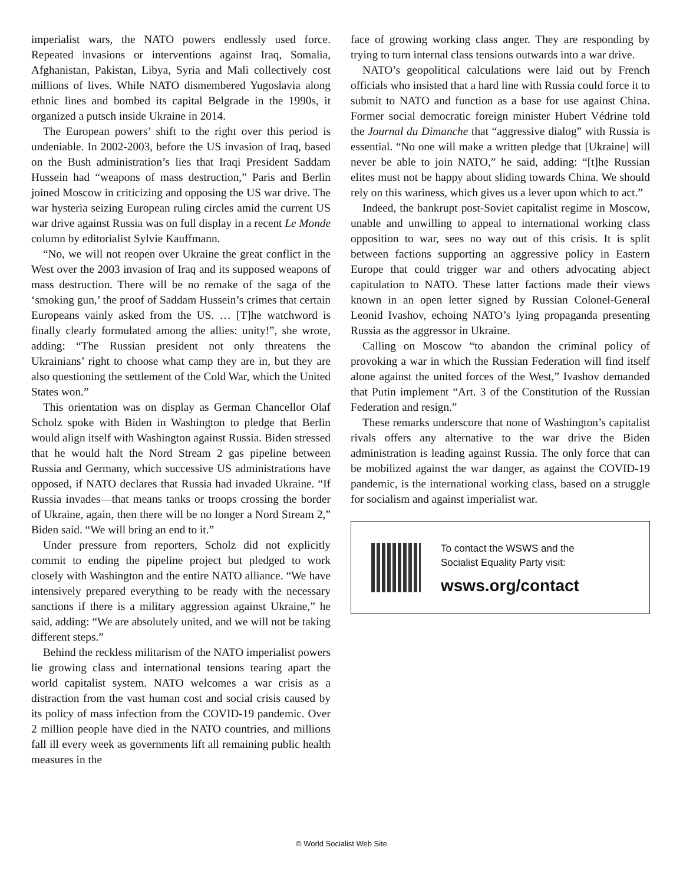imperialist wars, the NATO powers endlessly used force. Repeated invasions or interventions against Iraq, Somalia, Afghanistan, Pakistan, Libya, Syria and Mali collectively cost millions of lives. While NATO dismembered Yugoslavia along ethnic lines and bombed its capital Belgrade in the 1990s, it organized a putsch inside Ukraine in 2014.
The European powers’ shift to the right over this period is undeniable. In 2002-2003, before the US invasion of Iraq, based on the Bush administration’s lies that Iraqi President Saddam Hussein had “weapons of mass destruction,” Paris and Berlin joined Moscow in criticizing and opposing the US war drive. The war hysteria seizing European ruling circles amid the current US war drive against Russia was on full display in a recent Le Monde column by editorialist Sylvie Kauffmann.
“No, we will not reopen over Ukraine the great conflict in the West over the 2003 invasion of Iraq and its supposed weapons of mass destruction. There will be no remake of the saga of the ‘smoking gun,’ the proof of Saddam Hussein’s crimes that certain Europeans vainly asked from the US. … [T]he watchword is finally clearly formulated among the allies: unity!”, she wrote, adding: “The Russian president not only threatens the Ukrainians’ right to choose what camp they are in, but they are also questioning the settlement of the Cold War, which the United States won.”
This orientation was on display as German Chancellor Olaf Scholz spoke with Biden in Washington to pledge that Berlin would align itself with Washington against Russia. Biden stressed that he would halt the Nord Stream 2 gas pipeline between Russia and Germany, which successive US administrations have opposed, if NATO declares that Russia had invaded Ukraine. “If Russia invades—that means tanks or troops crossing the border of Ukraine, again, then there will be no longer a Nord Stream 2,” Biden said. “We will bring an end to it.”
Under pressure from reporters, Scholz did not explicitly commit to ending the pipeline project but pledged to work closely with Washington and the entire NATO alliance. “We have intensively prepared everything to be ready with the necessary sanctions if there is a military aggression against Ukraine,” he said, adding: “We are absolutely united, and we will not be taking different steps.”
Behind the reckless militarism of the NATO imperialist powers lie growing class and international tensions tearing apart the world capitalist system. NATO welcomes a war crisis as a distraction from the vast human cost and social crisis caused by its policy of mass infection from the COVID-19 pandemic. Over 2 million people have died in the NATO countries, and millions fall ill every week as governments lift all remaining public health measures in the
face of growing working class anger. They are responding by trying to turn internal class tensions outwards into a war drive.
NATO’s geopolitical calculations were laid out by French officials who insisted that a hard line with Russia could force it to submit to NATO and function as a base for use against China. Former social democratic foreign minister Hubert Védrine told the Journal du Dimanche that “aggressive dialog” with Russia is essential. “No one will make a written pledge that [Ukraine] will never be able to join NATO,” he said, adding: “[t]he Russian elites must not be happy about sliding towards China. We should rely on this wariness, which gives us a lever upon which to act.”
Indeed, the bankrupt post-Soviet capitalist regime in Moscow, unable and unwilling to appeal to international working class opposition to war, sees no way out of this crisis. It is split between factions supporting an aggressive policy in Eastern Europe that could trigger war and others advocating abject capitulation to NATO. These latter factions made their views known in an open letter signed by Russian Colonel-General Leonid Ivashov, echoing NATO’s lying propaganda presenting Russia as the aggressor in Ukraine.
Calling on Moscow “to abandon the criminal policy of provoking a war in which the Russian Federation will find itself alone against the united forces of the West,” Ivashov demanded that Putin implement “Art. 3 of the Constitution of the Russian Federation and resign.”
These remarks underscore that none of Washington’s capitalist rivals offers any alternative to the war drive the Biden administration is leading against Russia. The only force that can be mobilized against the war danger, as against the COVID-19 pandemic, is the international working class, based on a struggle for socialism and against imperialist war.
To contact the WSWS and the
Socialist Equality Party visit:
wsws.org/contact
© World Socialist Web Site